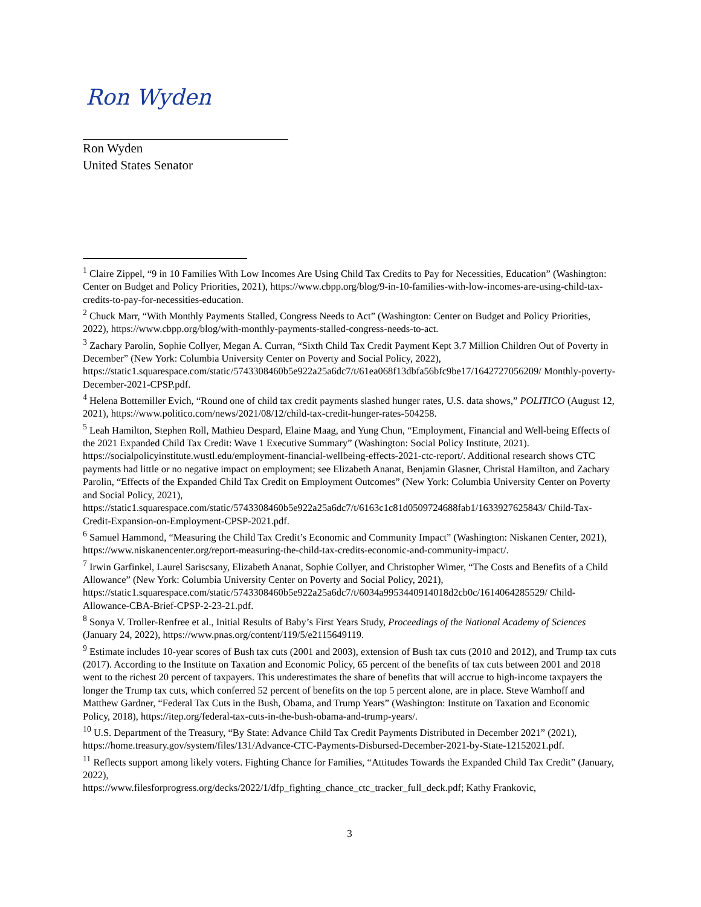Ron Wyden
Ron Wyden
United States Senator
<sup>1</sup> Claire Zippel, “9 in 10 Families With Low Incomes Are Using Child Tax Credits to Pay for Necessities, Education” (Washington: Center on Budget and Policy Priorities, 2021), https://www.cbpp.org/blog/9-in-10-families-with-low-incomes-are-using-child-tax-credits-to-pay-for-necessities-education.
<sup>2</sup> Chuck Marr, “With Monthly Payments Stalled, Congress Needs to Act” (Washington: Center on Budget and Policy Priorities, 2022), https://www.cbpp.org/blog/with-monthly-payments-stalled-congress-needs-to-act.
<sup>3</sup> Zachary Parolin, Sophie Collyer, Megan A. Curran, “Sixth Child Tax Credit Payment Kept 3.7 Million Children Out of Poverty in December” (New York: Columbia University Center on Poverty and Social Policy, 2022), https://static1.squarespace.com/static/5743308460b5e922a25a6dc7/t/61ea068f13dbfa56bfc9be17/1642727056209/ Monthly-poverty-December-2021-CPSP.pdf.
<sup>4</sup> Helena Bottemiller Evich, “Round one of child tax credit payments slashed hunger rates, U.S. data shows,” POLITICO (August 12, 2021), https://www.politico.com/news/2021/08/12/child-tax-credit-hunger-rates-504258.
<sup>5</sup> Leah Hamilton, Stephen Roll, Mathieu Despard, Elaine Maag, and Yung Chun, “Employment, Financial and Well-being Effects of the 2021 Expanded Child Tax Credit: Wave 1 Executive Summary” (Washington: Social Policy Institute, 2021). https://socialpolicyinstitute.wustl.edu/employment-financial-wellbeing-effects-2021-ctc-report/. Additional research shows CTC payments had little or no negative impact on employment; see Elizabeth Ananat, Benjamin Glasner, Christal Hamilton, and Zachary Parolin, “Effects of the Expanded Child Tax Credit on Employment Outcomes” (New York: Columbia University Center on Poverty and Social Policy, 2021), https://static1.squarespace.com/static/5743308460b5e922a25a6dc7/t/6163c1c81d0509724688fab1/1633927625843/ Child-Tax-Credit-Expansion-on-Employment-CPSP-2021.pdf.
<sup>6</sup> Samuel Hammond, “Measuring the Child Tax Credit’s Economic and Community Impact” (Washington: Niskanen Center, 2021), https://www.niskanencenter.org/report-measuring-the-child-tax-credits-economic-and-community-impact/.
<sup>7</sup> Irwin Garfinkel, Laurel Sariscsany, Elizabeth Ananat, Sophie Collyer, and Christopher Wimer, “The Costs and Benefits of a Child Allowance” (New York: Columbia University Center on Poverty and Social Policy, 2021), https://static1.squarespace.com/static/5743308460b5e922a25a6dc7/t/6034a9953440914018d2cb0c/1614064285529/ Child-Allowance-CBA-Brief-CPSP-2-23-21.pdf.
<sup>8</sup> Sonya V. Troller-Renfree et al., Initial Results of Baby’s First Years Study, Proceedings of the National Academy of Sciences (January 24, 2022), https://www.pnas.org/content/119/5/e2115649119.
<sup>9</sup> Estimate includes 10-year scores of Bush tax cuts (2001 and 2003), extension of Bush tax cuts (2010 and 2012), and Trump tax cuts (2017). According to the Institute on Taxation and Economic Policy, 65 percent of the benefits of tax cuts between 2001 and 2018 went to the richest 20 percent of taxpayers. This underestimates the share of benefits that will accrue to high-income taxpayers the longer the Trump tax cuts, which conferred 52 percent of benefits on the top 5 percent alone, are in place. Steve Wamhoff and Matthew Gardner, “Federal Tax Cuts in the Bush, Obama, and Trump Years” (Washington: Institute on Taxation and Economic Policy, 2018), https://itep.org/federal-tax-cuts-in-the-bush-obama-and-trump-years/.
<sup>10</sup> U.S. Department of the Treasury, “By State: Advance Child Tax Credit Payments Distributed in December 2021” (2021), https://home.treasury.gov/system/files/131/Advance-CTC-Payments-Disbursed-December-2021-by-State-12152021.pdf.
<sup>11</sup> Reflects support among likely voters. Fighting Chance for Families, “Attitudes Towards the Expanded Child Tax Credit” (January, 2022),
https://www.filesforprogress.org/decks/2022/1/dfp_fighting_chance_ctc_tracker_full_deck.pdf; Kathy Frankovic,
3